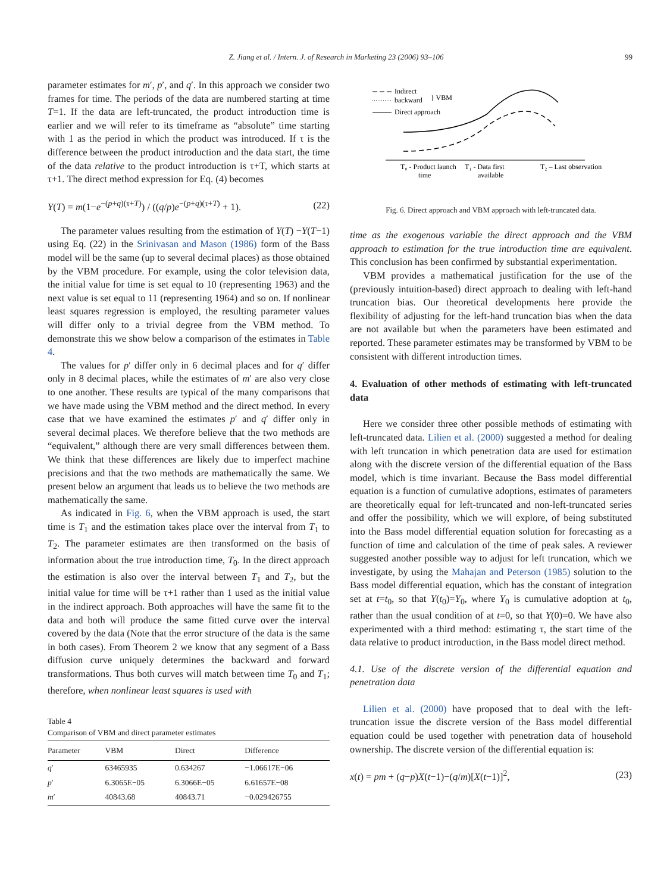Z. Jiang et al. / Intern. J. of Research in Marketing 23 (2006) 93–106 99
parameter estimates for m′, p′, and q′. In this approach we consider two frames for time. The periods of the data are numbered starting at time T=1. If the data are left-truncated, the product introduction time is earlier and we will refer to its timeframe as “absolute” time starting with 1 as the period in which the product was introduced. If τ is the difference between the product introduction and the data start, the time of the data relative to the product introduction is τ+T, which starts at τ+1. The direct method expression for Eq. (4) becomes
Y(T) = m(1−e<sup>−(p+q)(τ+T)</sup>) / ((q/p)e<sup>−(p+q)(τ+T)</sup> + 1). (22)
The parameter values resulting from the estimation of Y(T) −Y(T−1) using Eq. (22) in the Srinivasan and Mason (1986) form of the Bass model will be the same (up to several decimal places) as those obtained by the VBM procedure. For example, using the color television data, the initial value for time is set equal to 10 (representing 1963) and the next value is set equal to 11 (representing 1964) and so on. If nonlinear least squares regression is employed, the resulting parameter values will differ only to a trivial degree from the VBM method. To demonstrate this we show below a comparison of the estimates in Table 4.
The values for p′ differ only in 6 decimal places and for q′ differ only in 8 decimal places, while the estimates of m′ are also very close to one another. These results are typical of the many comparisons that we have made using the VBM method and the direct method. In every case that we have examined the estimates p′ and q′ differ only in several decimal places. We therefore believe that the two methods are “equivalent,” although there are very small differences between them. We think that these differences are likely due to imperfect machine precisions and that the two methods are mathematically the same. We present below an argument that leads us to believe the two methods are mathematically the same.
As indicated in Fig. 6, when the VBM approach is used, the start time is T<sub>1</sub> and the estimation takes place over the interval from T<sub>1</sub> to T<sub>2</sub>. The parameter estimates are then transformed on the basis of information about the true introduction time, T<sub>0</sub>. In the direct approach the estimation is also over the interval between T<sub>1</sub> and T<sub>2</sub>, but the initial value for time will be τ+1 rather than 1 used as the initial value in the indirect approach. Both approaches will have the same fit to the data and both will produce the same fitted curve over the interval covered by the data (Note that the error structure of the data is the same in both cases). From Theorem 2 we know that any segment of a Bass diffusion curve uniquely determines the backward and forward transformations. Thus both curves will match between time T<sub>0</sub> and T<sub>1</sub>; therefore, when nonlinear least squares is used with
Table 4
Comparison of VBM and direct parameter estimates
| Parameter | VBM | Direct | Difference |
| --- | --- | --- | --- |
| q ′ | 63465935 | 0.634267 | −1.06617E−06 |
| p ′ | 6.3065E−05 | 6.3066E−05 | 6.61657E−08 |
| m ′ | 40843.68 | 40843.71 | −0.029426755 |
Indirect
backward
} VBM
Direct approach
T₀ - Product launch
time
T₁ - Data first
available
T₂ – Last observation
Fig. 6. Direct approach and VBM approach with left-truncated data.
time as the exogenous variable the direct approach and the VBM approach to estimation for the true introduction time are equivalent. This conclusion has been confirmed by substantial experimentation.
VBM provides a mathematical justification for the use of the (previously intuition-based) direct approach to dealing with left-hand truncation bias. Our theoretical developments here provide the flexibility of adjusting for the left-hand truncation bias when the data are not available but when the parameters have been estimated and reported. These parameter estimates may be transformed by VBM to be consistent with different introduction times.
4. Evaluation of other methods of estimating with left-truncated data
Here we consider three other possible methods of estimating with left-truncated data. Lilien et al. (2000) suggested a method for dealing with left truncation in which penetration data are used for estimation along with the discrete version of the differential equation of the Bass model, which is time invariant. Because the Bass model differential equation is a function of cumulative adoptions, estimates of parameters are theoretically equal for left-truncated and non-left-truncated series and offer the possibility, which we will explore, of being substituted into the Bass model differential equation solution for forecasting as a function of time and calculation of the time of peak sales. A reviewer suggested another possible way to adjust for left truncation, which we investigate, by using the Mahajan and Peterson (1985) solution to the Bass model differential equation, which has the constant of integration set at t=t<sub>0</sub>, so that Y(t<sub>0</sub>)=Y<sub>0</sub>, where Y<sub>0</sub> is cumulative adoption at t<sub>0</sub>, rather than the usual condition of at t=0, so that Y(0)=0. We have also experimented with a third method: estimating τ, the start time of the data relative to product introduction, in the Bass model direct method.
4.1. Use of the discrete version of the differential equation and penetration data
Lilien et al. (2000) have proposed that to deal with the left-truncation issue the discrete version of the Bass model differential equation could be used together with penetration data of household ownership. The discrete version of the differential equation is:
x(t) = pm + (q−p)X(t−1)−(q/m)[X(t−1)]<sup>2</sup>, (23)